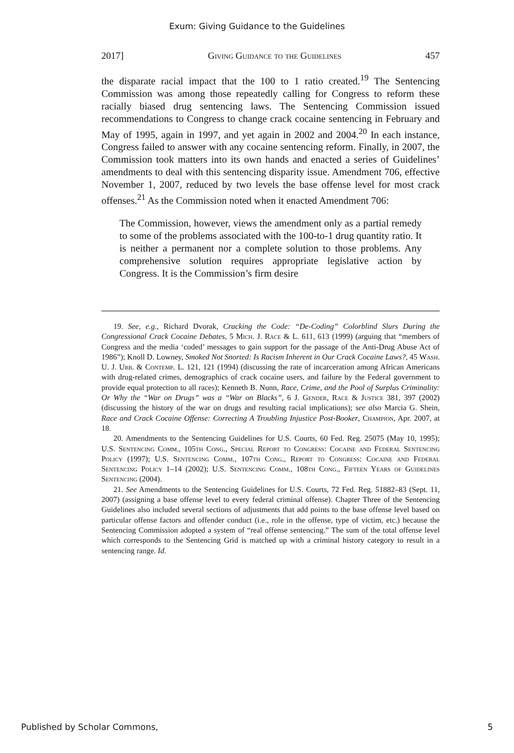Exum: Giving Guidance to the Guidelines
2017] Giving Guidance to the Guidelines 457
the disparate racial impact that the 100 to 1 ratio created.<sup>19</sup> The Sentencing Commission was among those repeatedly calling for Congress to reform these racially biased drug sentencing laws. The Sentencing Commission issued recommendations to Congress to change crack cocaine sentencing in February and May of 1995, again in 1997, and yet again in 2002 and 2004.<sup>20</sup> In each instance, Congress failed to answer with any cocaine sentencing reform. Finally, in 2007, the Commission took matters into its own hands and enacted a series of Guidelines’ amendments to deal with this sentencing disparity issue. Amendment 706, effective November 1, 2007, reduced by two levels the base offense level for most crack offenses.<sup>21</sup> As the Commission noted when it enacted Amendment 706:
The Commission, however, views the amendment only as a partial remedy to some of the problems associated with the 100-to-1 drug quantity ratio. It is neither a permanent nor a complete solution to those problems. Any comprehensive solution requires appropriate legislative action by Congress. It is the Commission’s firm desire
19. See, e.g., Richard Dvorak, Cracking the Code: “De-Coding” Colorblind Slurs During the Congressional Crack Cocaine Debates, 5 Mich. J. Race & L. 611, 613 (1999) (arguing that “members of Congress and the media ‘coded’ messages to gain support for the passage of the Anti-Drug Abuse Act of 1986”); Knoll D. Lowney, Smoked Not Snorted: Is Racism Inherent in Our Crack Cocaine Laws?, 45 Wash. U. J. Urb. & Contemp. L. 121, 121 (1994) (discussing the rate of incarceration among African Americans with drug-related crimes, demographics of crack cocaine users, and failure by the Federal government to provide equal protection to all races); Kenneth B. Nunn, Race, Crime, and the Pool of Surplus Criminality: Or Why the “War on Drugs” was a “War on Blacks”, 6 J. Gender, Race & Justice 381, 397 (2002) (discussing the history of the war on drugs and resulting racial implications); see also Marcia G. Shein, Race and Crack Cocaine Offense: Correcting A Troubling Injustice Post-Booker, Champion, Apr. 2007, at 18.
20. Amendments to the Sentencing Guidelines for U.S. Courts, 60 Fed. Reg. 25075 (May 10, 1995); U.S. Sentencing Comm., 105th Cong., Special Report to Congress: Cocaine and Federal Sentencing Policy (1997); U.S. Sentencing Comm., 107th Cong., Report to Congress: Cocaine and Federal Sentencing Policy 1–14 (2002); U.S. Sentencing Comm., 108th Cong., Fifteen Years of Guidelines Sentencing (2004).
21. See Amendments to the Sentencing Guidelines for U.S. Courts, 72 Fed. Reg. 51882–83 (Sept. 11, 2007) (assigning a base offense level to every federal criminal offense). Chapter Three of the Sentencing Guidelines also included several sections of adjustments that add points to the base offense level based on particular offense factors and offender conduct (i.e., role in the offense, type of victim, etc.) because the Sentencing Commission adopted a system of “real offense sentencing.” The sum of the total offense level which corresponds to the Sentencing Grid is matched up with a criminal history category to result in a sentencing range. Id.
Published by Scholar Commons, 5